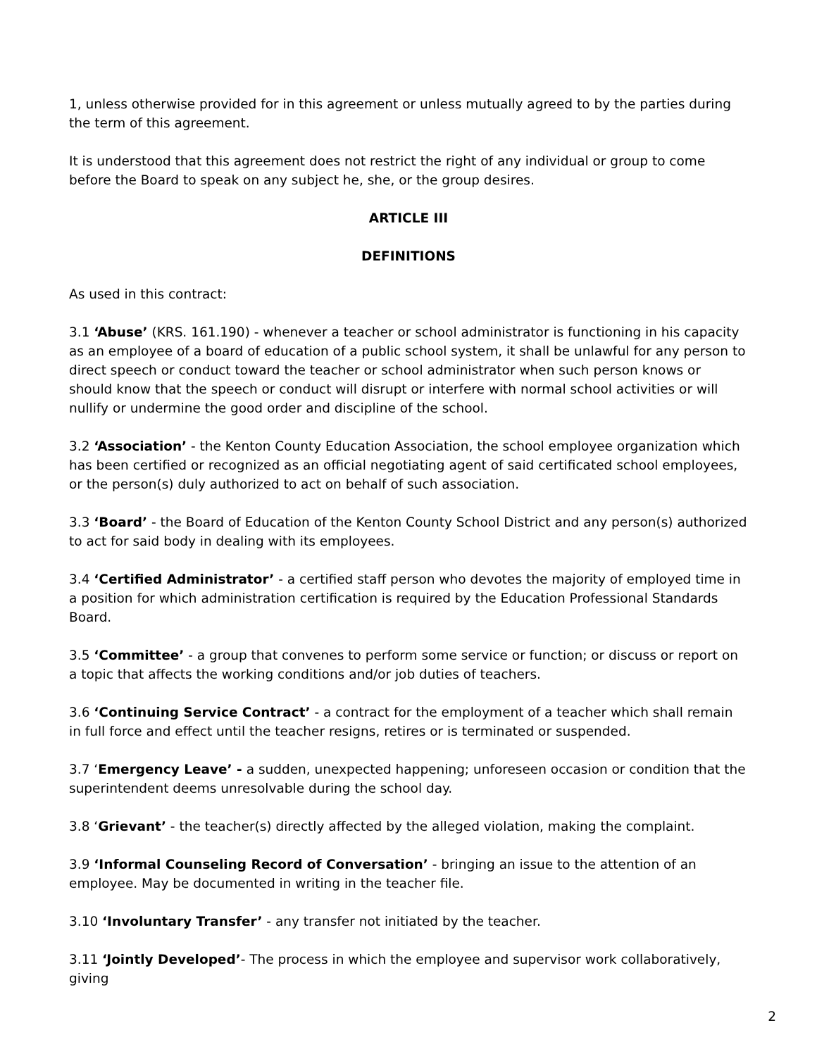1, unless otherwise provided for in this agreement or unless mutually agreed to by the parties during the term of this agreement.
It is understood that this agreement does not restrict the right of any individual or group to come before the Board to speak on any subject he, she, or the group desires.
ARTICLE III
DEFINITIONS
As used in this contract:
3.1 ‘Abuse’ (KRS. 161.190) - whenever a teacher or school administrator is functioning in his capacity as an employee of a board of education of a public school system, it shall be unlawful for any person to direct speech or conduct toward the teacher or school administrator when such person knows or should know that the speech or conduct will disrupt or interfere with normal school activities or will nullify or undermine the good order and discipline of the school.
3.2 ‘Association’ - the Kenton County Education Association, the school employee organization which has been certified or recognized as an official negotiating agent of said certificated school employees, or the person(s) duly authorized to act on behalf of such association.
3.3 ‘Board’ - the Board of Education of the Kenton County School District and any person(s) authorized to act for said body in dealing with its employees.
3.4 ‘Certified Administrator’ - a certified staff person who devotes the majority of employed time in a position for which administration certification is required by the Education Professional Standards Board.
3.5 ‘Committee’ - a group that convenes to perform some service or function; or discuss or report on a topic that affects the working conditions and/or job duties of teachers.
3.6 ‘Continuing Service Contract’ - a contract for the employment of a teacher which shall remain in full force and effect until the teacher resigns, retires or is terminated or suspended.
3.7 ‘Emergency Leave’ - a sudden, unexpected happening; unforeseen occasion or condition that the superintendent deems unresolvable during the school day.
3.8 ‘Grievant’ - the teacher(s) directly affected by the alleged violation, making the complaint.
3.9 ‘Informal Counseling Record of Conversation’ - bringing an issue to the attention of an employee. May be documented in writing in the teacher file.
3.10 ‘Involuntary Transfer’ - any transfer not initiated by the teacher.
3.11 ‘Jointly Developed’- The process in which the employee and supervisor work collaboratively, giving
2